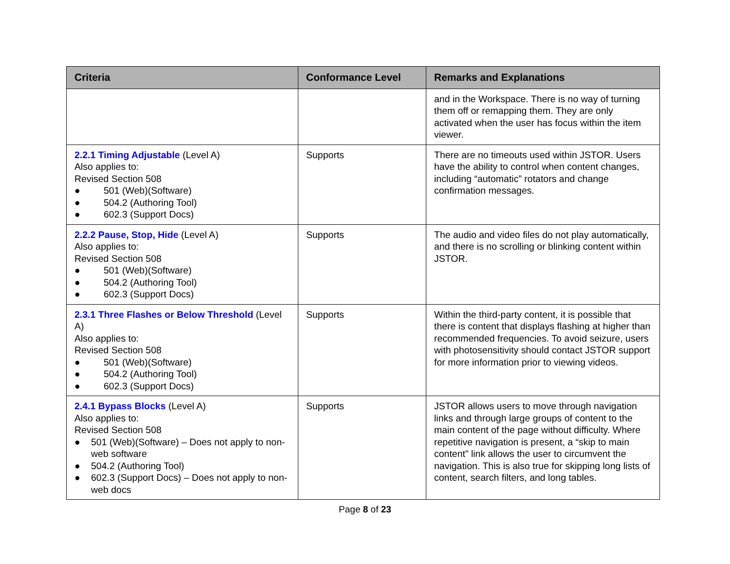| Criteria | Conformance Level | Remarks and Explanations |
| --- | --- | --- |
| | | and in the Workspace. There is no way of turning them off or remapping them. They are only activated when the user has focus within the item viewer. |
| 2.2.1 Timing Adjustable (Level A) Also applies to: Revised Section 508 ● 501 (Web)(Software) ● 504.2 (Authoring Tool) ● 602.3 (Support Docs) | Supports | There are no timeouts used within JSTOR. Users have the ability to control when content changes, including “automatic” rotators and change confirmation messages. |
| 2.2.2 Pause, Stop, Hide (Level A) Also applies to: Revised Section 508 ● 501 (Web)(Software) ● 504.2 (Authoring Tool) ● 602.3 (Support Docs) | Supports | The audio and video files do not play automatically, and there is no scrolling or blinking content within JSTOR. |
| 2.3.1 Three Flashes or Below Threshold (Level A) Also applies to: Revised Section 508 ● 501 (Web)(Software) ● 504.2 (Authoring Tool) ● 602.3 (Support Docs) | Supports | Within the third-party content, it is possible that there is content that displays flashing at higher than recommended frequencies. To avoid seizure, users with photosensitivity should contact JSTOR support for more information prior to viewing videos. |
| 2.4.1 Bypass Blocks (Level A) Also applies to: Revised Section 508 ● 501 (Web)(Software) – Does not apply to non-web software ● 504.2 (Authoring Tool) ● 602.3 (Support Docs) – Does not apply to non-web docs | Supports | JSTOR allows users to move through navigation links and through large groups of content to the main content of the page without difficulty. Where repetitive navigation is present, a “skip to main content” link allows the user to circumvent the navigation. This is also true for skipping long lists of content, search filters, and long tables. |
Page 8 of 23